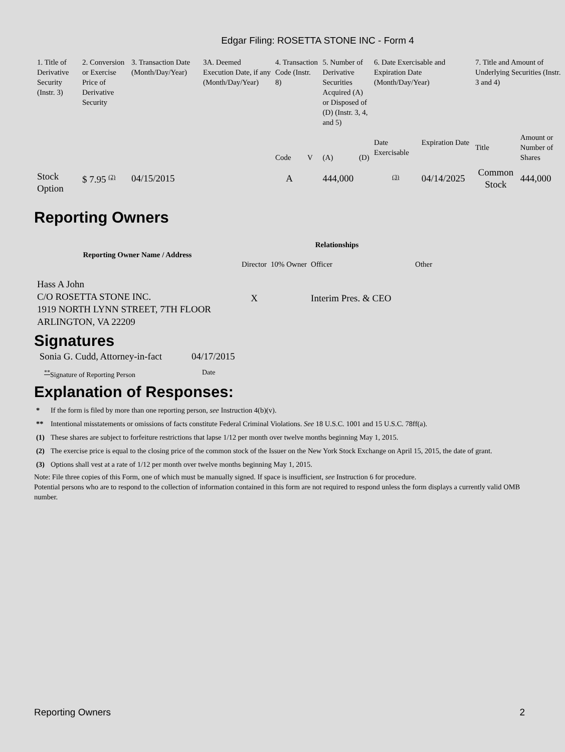Edgar Filing: ROSETTA STONE INC - Form 4
| 1. Title of Derivative Security (Instr. 3) | 2. Conversion or Exercise Price of Derivative Security | 3. Transaction Date (Month/Day/Year) | 3A. Deemed Execution Date, if any (Month/Day/Year) | 4. Transaction Code (Instr. 8) | | 5. Number of Derivative Securities Acquired (A) or Disposed of (D) (Instr. 3, 4, and 5) | | 6. Date Exercisable and Expiration Date (Month/Day/Year) | | 7. Title and Amount of Underlying Securities (Instr. 3 and 4) | |
| | | | | Code | V | (A) | (D) | Date Exercisable | Expiration Date | Title | Amount or Number of Shares |
| Stock Option | $ 7.95 (2) | 04/15/2015 | | A | | 444,000 | | (3) | 04/14/2025 | Common Stock | 444,000 |
Reporting Owners
| Reporting Owner Name / Address | Relationships | | | |
| --- | --- | --- | --- | --- |
| | Director | 10% Owner | Officer | Other |
| Hass A John C/O ROSETTA STONE INC. 1919 NORTH LYNN STREET, 7TH FLOOR ARLINGTON, VA 22209 | X | | Interim Pres. & CEO | |
Signatures
| Sonia G. Cudd, Attorney-in-fact | 04/17/2015 |
| ** Signature of Reporting Person | Date |
Explanation of Responses:
| * | If the form is filed by more than one reporting person, see Instruction 4(b)(v). |
| ** | Intentional misstatements or omissions of facts constitute Federal Criminal Violations. See 18 U.S.C. 1001 and 15 U.S.C. 78ff(a). |
| (1) | These shares are subject to forfeiture restrictions that lapse 1/12 per month over twelve months beginning May 1, 2015. |
| (2) | The exercise price is equal to the closing price of the common stock of the Issuer on the New York Stock Exchange on April 15, 2015, the date of grant. |
| (3) | Options shall vest at a rate of 1/12 per month over twelve months beginning May 1, 2015. |
Note: File three copies of this Form, one of which must be manually signed. If space is insufficient, see Instruction 6 for procedure.
Potential persons who are to respond to the collection of information contained in this form are not required to respond unless the form displays a currently valid OMB number.
Reporting Owners 2